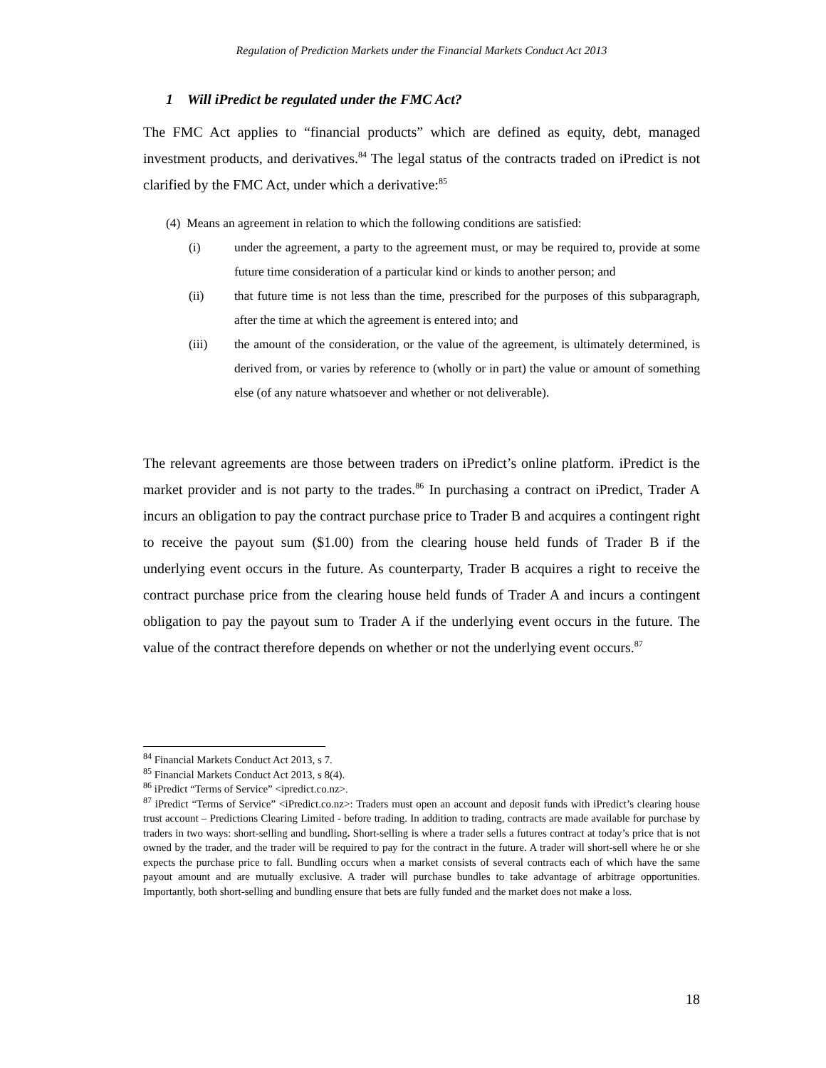Regulation of Prediction Markets under the Financial Markets Conduct Act 2013
1 Will iPredict be regulated under the FMC Act?
The FMC Act applies to “financial products” which are defined as equity, debt, managed investment products, and derivatives.<sup>84</sup> The legal status of the contracts traded on iPredict is not clarified by the FMC Act, under which a derivative:<sup>85</sup>
(4) Means an agreement in relation to which the following conditions are satisfied:
(i) under the agreement, a party to the agreement must, or may be required to, provide at some future time consideration of a particular kind or kinds to another person; and
(ii) that future time is not less than the time, prescribed for the purposes of this subparagraph, after the time at which the agreement is entered into; and
(iii) the amount of the consideration, or the value of the agreement, is ultimately determined, is derived from, or varies by reference to (wholly or in part) the value or amount of something else (of any nature whatsoever and whether or not deliverable).
The relevant agreements are those between traders on iPredict’s online platform. iPredict is the market provider and is not party to the trades.<sup>86</sup> In purchasing a contract on iPredict, Trader A incurs an obligation to pay the contract purchase price to Trader B and acquires a contingent right to receive the payout sum ($1.00) from the clearing house held funds of Trader B if the underlying event occurs in the future. As counterparty, Trader B acquires a right to receive the contract purchase price from the clearing house held funds of Trader A and incurs a contingent obligation to pay the payout sum to Trader A if the underlying event occurs in the future. The value of the contract therefore depends on whether or not the underlying event occurs.<sup>87</sup>
<sup>84</sup> Financial Markets Conduct Act 2013, s 7.
<sup>85</sup> Financial Markets Conduct Act 2013, s 8(4).
<sup>86</sup> iPredict “Terms of Service” <ipredict.co.nz>.
<sup>87</sup> iPredict “Terms of Service” <iPredict.co.nz>: Traders must open an account and deposit funds with iPredict’s clearing house trust account – Predictions Clearing Limited - before trading. In addition to trading, contracts are made available for purchase by traders in two ways: short-selling and bundling. Short-selling is where a trader sells a futures contract at today’s price that is not owned by the trader, and the trader will be required to pay for the contract in the future. A trader will short-sell where he or she expects the purchase price to fall. Bundling occurs when a market consists of several contracts each of which have the same payout amount and are mutually exclusive. A trader will purchase bundles to take advantage of arbitrage opportunities. Importantly, both short-selling and bundling ensure that bets are fully funded and the market does not make a loss.
18